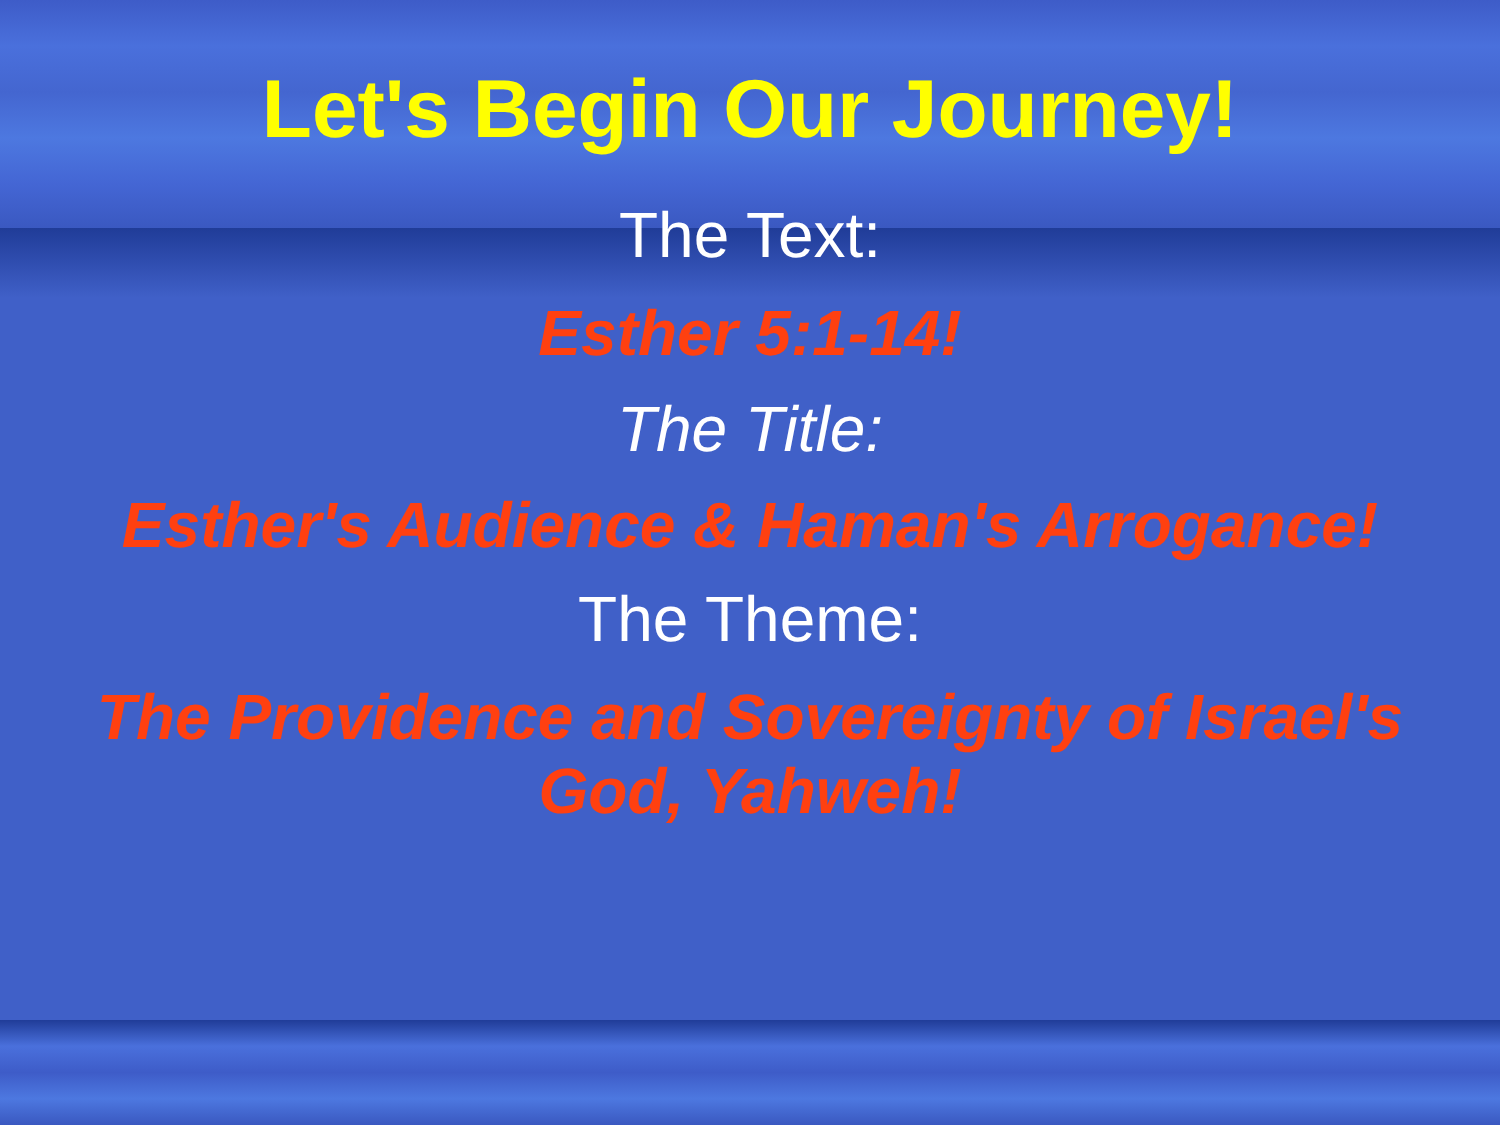Let's Begin Our Journey!
The Text:
Esther 5:1-14!
The Title:
Esther's Audience & Haman's Arrogance!
The Theme:
The Providence and Sovereignty of Israel's
God, Yahweh!